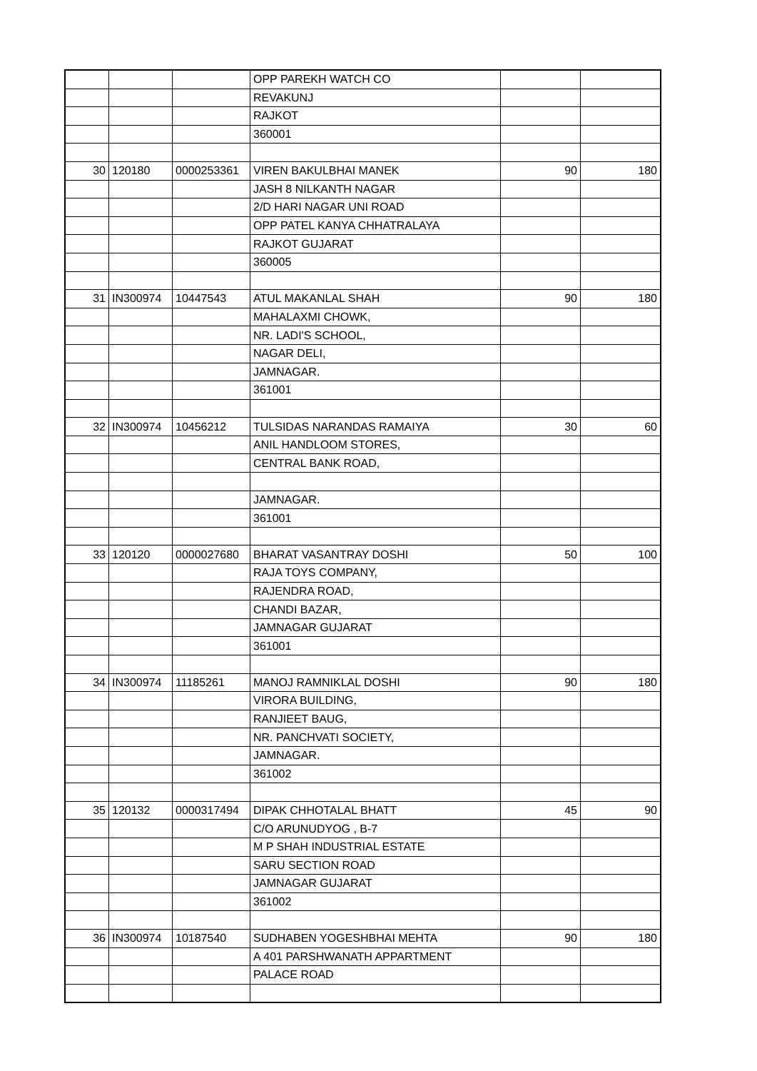| | | | OPP PAREKH WATCH CO | | |
| | | | REVAKUNJ | | |
| | | | RAJKOT | | |
| | | | 360001 | | |
| 30 | 120180 | 0000253361 | VIREN BAKULBHAI MANEK | 90 | 180 |
| | | | JASH 8 NILKANTH NAGAR | | |
| | | | 2/D HARI NAGAR UNI ROAD | | |
| | | | OPP PATEL KANYA CHHATRALAYA | | |
| | | | RAJKOT GUJARAT | | |
| | | | 360005 | | |
| 31 | IN300974 | 10447543 | ATUL MAKANLAL SHAH | 90 | 180 |
| | | | MAHALAXMI CHOWK, | | |
| | | | NR. LADI'S SCHOOL, | | |
| | | | NAGAR DELI, | | |
| | | | JAMNAGAR. | | |
| | | | 361001 | | |
| 32 | IN300974 | 10456212 | TULSIDAS NARANDAS RAMAIYA | 30 | 60 |
| | | | ANIL HANDLOOM STORES, | | |
| | | | CENTRAL BANK ROAD, | | |
| | | | JAMNAGAR. | | |
| | | | 361001 | | |
| 33 | 120120 | 0000027680 | BHARAT VASANTRAY DOSHI | 50 | 100 |
| | | | RAJA TOYS COMPANY, | | |
| | | | RAJENDRA ROAD, | | |
| | | | CHANDI BAZAR, | | |
| | | | JAMNAGAR GUJARAT | | |
| | | | 361001 | | |
| 34 | IN300974 | 11185261 | MANOJ RAMNIKLAL DOSHI | 90 | 180 |
| | | | VIRORA BUILDING, | | |
| | | | RANJIEET BAUG, | | |
| | | | NR. PANCHVATI SOCIETY, | | |
| | | | JAMNAGAR. | | |
| | | | 361002 | | |
| 35 | 120132 | 0000317494 | DIPAK CHHOTALAL BHATT | 45 | 90 |
| | | | C/O ARUNUDYOG , B-7 | | |
| | | | M P SHAH INDUSTRIAL ESTATE | | |
| | | | SARU SECTION ROAD | | |
| | | | JAMNAGAR GUJARAT | | |
| | | | 361002 | | |
| 36 | IN300974 | 10187540 | SUDHABEN YOGESHBHAI MEHTA | 90 | 180 |
| | | | A 401 PARSHWANATH APPARTMENT | | |
| | | | PALACE ROAD | | |